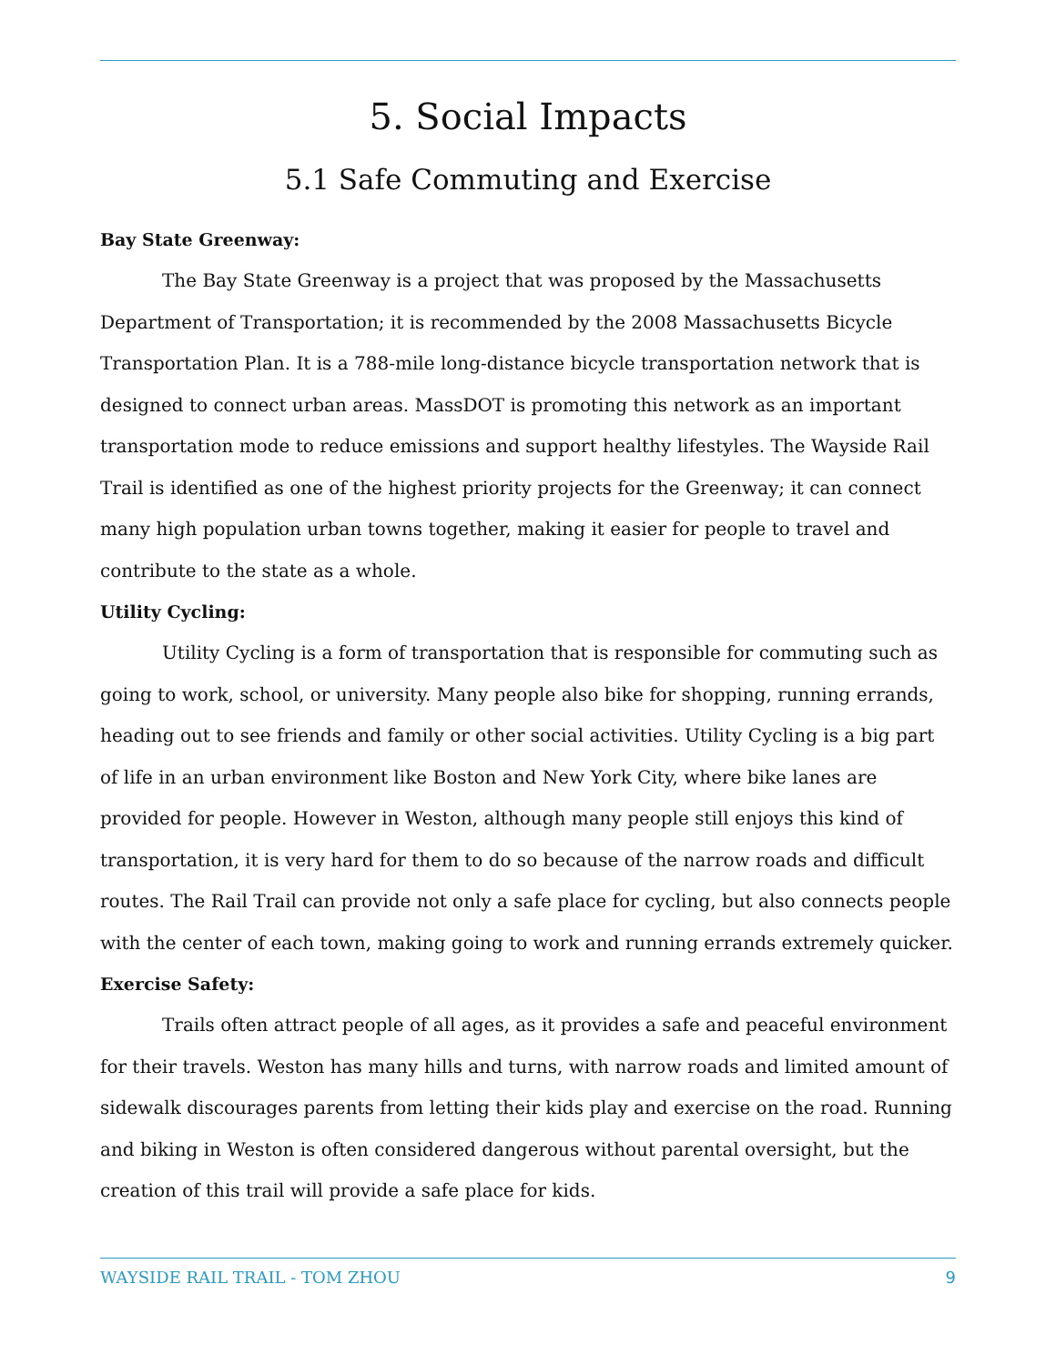5. Social Impacts
5.1 Safe Commuting and Exercise
Bay State Greenway:
The Bay State Greenway is a project that was proposed by the Massachusetts Department of Transportation; it is recommended by the 2008 Massachusetts Bicycle Transportation Plan. It is a 788-mile long-distance bicycle transportation network that is designed to connect urban areas. MassDOT is promoting this network as an important transportation mode to reduce emissions and support healthy lifestyles. The Wayside Rail Trail is identified as one of the highest priority projects for the Greenway; it can connect many high population urban towns together, making it easier for people to travel and contribute to the state as a whole.
Utility Cycling:
Utility Cycling is a form of transportation that is responsible for commuting such as going to work, school, or university. Many people also bike for shopping, running errands, heading out to see friends and family or other social activities. Utility Cycling is a big part of life in an urban environment like Boston and New York City, where bike lanes are provided for people. However in Weston, although many people still enjoys this kind of transportation, it is very hard for them to do so because of the narrow roads and difficult routes. The Rail Trail can provide not only a safe place for cycling, but also connects people with the center of each town, making going to work and running errands extremely quicker.
Exercise Safety:
Trails often attract people of all ages, as it provides a safe and peaceful environment for their travels. Weston has many hills and turns, with narrow roads and limited amount of sidewalk discourages parents from letting their kids play and exercise on the road. Running and biking in Weston is often considered dangerous without parental oversight, but the creation of this trail will provide a safe place for kids.
WAYSIDE RAIL TRAIL - TOM ZHOU 9